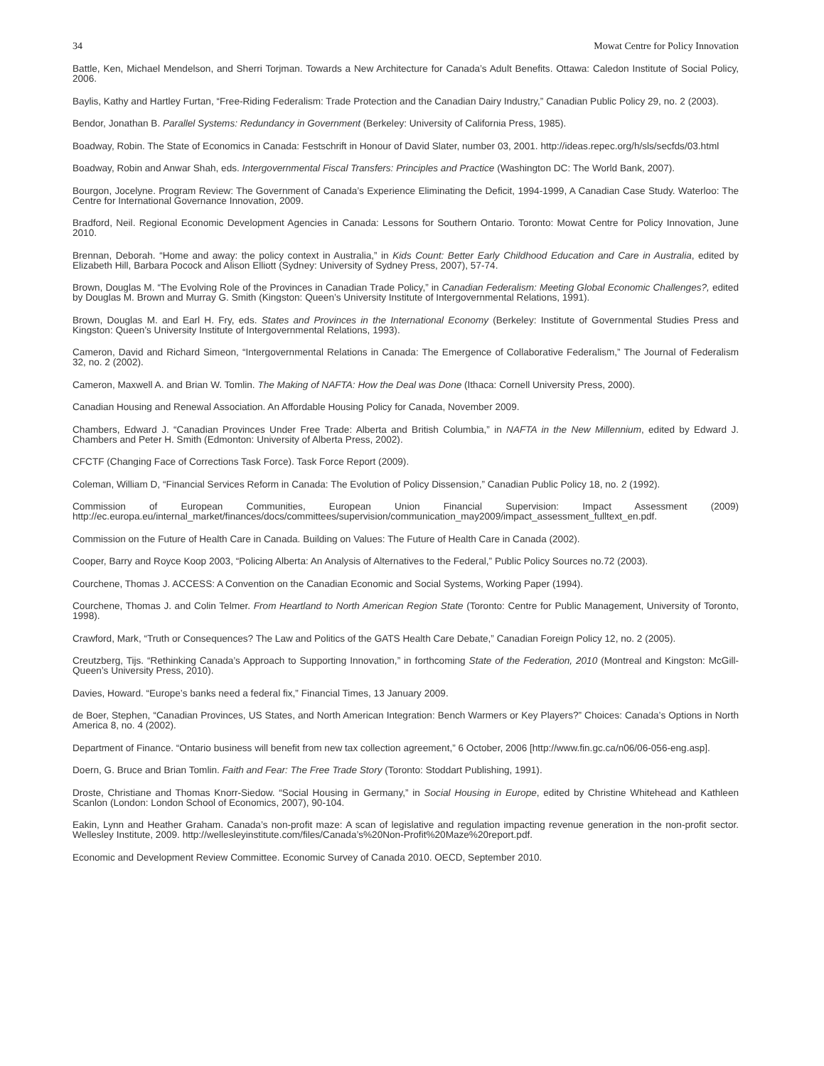34 Mowat Centre for Policy Innovation
Battle, Ken, Michael Mendelson, and Sherri Torjman. Towards a New Architecture for Canada’s Adult Benefits. Ottawa: Caledon Institute of Social Policy, 2006.
Baylis, Kathy and Hartley Furtan, “Free-Riding Federalism: Trade Protection and the Canadian Dairy Industry,” Canadian Public Policy 29, no. 2 (2003).
Bendor, Jonathan B. Parallel Systems: Redundancy in Government (Berkeley: University of California Press, 1985).
Boadway, Robin. The State of Economics in Canada: Festschrift in Honour of David Slater, number 03, 2001. http://ideas.repec.org/h/sls/secfds/03.html
Boadway, Robin and Anwar Shah, eds. Intergovernmental Fiscal Transfers: Principles and Practice (Washington DC: The World Bank, 2007).
Bourgon, Jocelyne. Program Review: The Government of Canada’s Experience Eliminating the Deficit, 1994-1999, A Canadian Case Study. Waterloo: The Centre for International Governance Innovation, 2009.
Bradford, Neil. Regional Economic Development Agencies in Canada: Lessons for Southern Ontario. Toronto: Mowat Centre for Policy Innovation, June 2010.
Brennan, Deborah. “Home and away: the policy context in Australia,” in Kids Count: Better Early Childhood Education and Care in Australia, edited by Elizabeth Hill, Barbara Pocock and Alison Elliott (Sydney: University of Sydney Press, 2007), 57-74.
Brown, Douglas M. “The Evolving Role of the Provinces in Canadian Trade Policy,” in Canadian Federalism: Meeting Global Economic Challenges?, edited by Douglas M. Brown and Murray G. Smith (Kingston: Queen’s University Institute of Intergovernmental Relations, 1991).
Brown, Douglas M. and Earl H. Fry, eds. States and Provinces in the International Economy (Berkeley: Institute of Governmental Studies Press and Kingston: Queen’s University Institute of Intergovernmental Relations, 1993).
Cameron, David and Richard Simeon, “Intergovernmental Relations in Canada: The Emergence of Collaborative Federalism,” The Journal of Federalism 32, no. 2 (2002).
Cameron, Maxwell A. and Brian W. Tomlin. The Making of NAFTA: How the Deal was Done (Ithaca: Cornell University Press, 2000).
Canadian Housing and Renewal Association. An Affordable Housing Policy for Canada, November 2009.
Chambers, Edward J. “Canadian Provinces Under Free Trade: Alberta and British Columbia,” in NAFTA in the New Millennium, edited by Edward J. Chambers and Peter H. Smith (Edmonton: University of Alberta Press, 2002).
CFCTF (Changing Face of Corrections Task Force). Task Force Report (2009).
Coleman, William D, “Financial Services Reform in Canada: The Evolution of Policy Dissension,” Canadian Public Policy 18, no. 2 (1992).
Commission of European Communities, European Union Financial Supervision: Impact Assessment (2009) http://ec.europa.eu/internal_market/finances/docs/committees/supervision/communication_may2009/impact_assessment_fulltext_en.pdf.
Commission on the Future of Health Care in Canada. Building on Values: The Future of Health Care in Canada (2002).
Cooper, Barry and Royce Koop 2003, “Policing Alberta: An Analysis of Alternatives to the Federal,” Public Policy Sources no.72 (2003).
Courchene, Thomas J. ACCESS: A Convention on the Canadian Economic and Social Systems, Working Paper (1994).
Courchene, Thomas J. and Colin Telmer. From Heartland to North American Region State (Toronto: Centre for Public Management, University of Toronto, 1998).
Crawford, Mark, “Truth or Consequences? The Law and Politics of the GATS Health Care Debate,” Canadian Foreign Policy 12, no. 2 (2005).
Creutzberg, Tijs. “Rethinking Canada’s Approach to Supporting Innovation,” in forthcoming State of the Federation, 2010 (Montreal and Kingston: McGill-Queen’s University Press, 2010).
Davies, Howard. “Europe’s banks need a federal fix,” Financial Times, 13 January 2009.
de Boer, Stephen, “Canadian Provinces, US States, and North American Integration: Bench Warmers or Key Players?” Choices: Canada’s Options in North America 8, no. 4 (2002).
Department of Finance. “Ontario business will benefit from new tax collection agreement,” 6 October, 2006 [http://www.fin.gc.ca/n06/06-056-eng.asp].
Doern, G. Bruce and Brian Tomlin. Faith and Fear: The Free Trade Story (Toronto: Stoddart Publishing, 1991).
Droste, Christiane and Thomas Knorr-Siedow. “Social Housing in Germany,” in Social Housing in Europe, edited by Christine Whitehead and Kathleen Scanlon (London: London School of Economics, 2007), 90-104.
Eakin, Lynn and Heather Graham. Canada’s non-profit maze: A scan of legislative and regulation impacting revenue generation in the non-profit sector. Wellesley Institute, 2009. http://wellesleyinstitute.com/files/Canada’s%20Non-Profit%20Maze%20report.pdf.
Economic and Development Review Committee. Economic Survey of Canada 2010. OECD, September 2010.